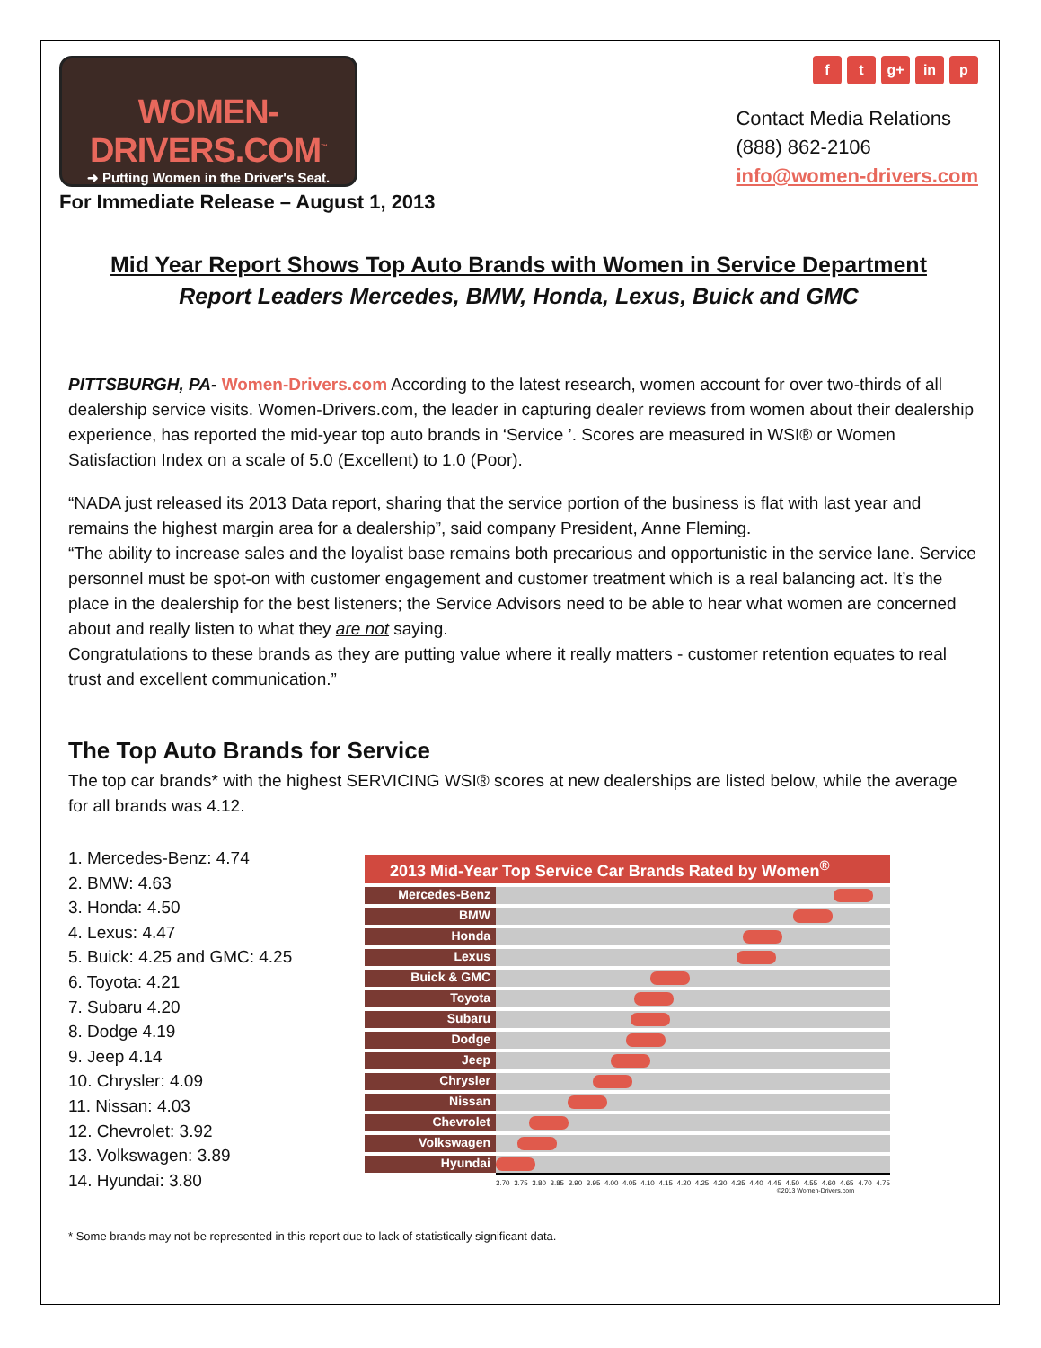WOMEN-DRIVERS.COM<sup>™</sup>
➜ Putting Women in the Driver's Seat.
For Immediate Release – August 1, 2013
f t g+ in p
Contact Media Relations
(888) 862-2106
info@women-drivers.com
Mid Year Report Shows Top Auto Brands with Women in Service Department
Report Leaders Mercedes, BMW, Honda, Lexus, Buick and GMC
PITTSBURGH, PA- Women-Drivers.com According to the latest research, women account for over two-thirds of all dealership service visits. Women-Drivers.com, the leader in capturing dealer reviews from women about their dealership experience, has reported the mid-year top auto brands in ‘Service ’. Scores are measured in WSI® or Women Satisfaction Index on a scale of 5.0 (Excellent) to 1.0 (Poor).
“NADA just released its 2013 Data report, sharing that the service portion of the business is flat with last year and remains the highest margin area for a dealership”, said company President, Anne Fleming.
“The ability to increase sales and the loyalist base remains both precarious and opportunistic in the service lane. Service personnel must be spot-on with customer engagement and customer treatment which is a real balancing act. It’s the place in the dealership for the best listeners; the Service Advisors need to be able to hear what women are concerned about and really listen to what they are not saying.
Congratulations to these brands as they are putting value where it really matters - customer retention equates to real trust and excellent communication.”
The Top Auto Brands for Service
The top car brands* with the highest SERVICING WSI® scores at new dealerships are listed below, while the average for all brands was 4.12.
1. Mercedes-Benz: 4.74
2. BMW: 4.63
3. Honda: 4.50
4. Lexus: 4.47
5. Buick: 4.25 and GMC: 4.25
6. Toyota: 4.21
7. Subaru 4.20
8. Dodge 4.19
9. Jeep 4.14
10. Chrysler: 4.09
11. Nissan: 4.03
12. Chevrolet: 3.92
13. Volkswagen: 3.89
14. Hyundai: 3.80
2013 Mid-Year Top Service Car Brands Rated by Women<sup>®</sup>
Mercedes-Benz
BMW
Honda
Lexus
Buick & GMC
Toyota
Subaru
Dodge
Jeep
Chrysler
Nissan
Chevrolet
Volkswagen
Hyundai
3.70 3.75 3.80 3.85 3.90 3.95 4.00 4.05 4.10 4.15 4.20 4.25 4.30 4.35 4.40 4.45 4.50 4.55 4.60 4.65 4.70 4.75
©2013 Women-Drivers.com
* Some brands may not be represented in this report due to lack of statistically significant data.